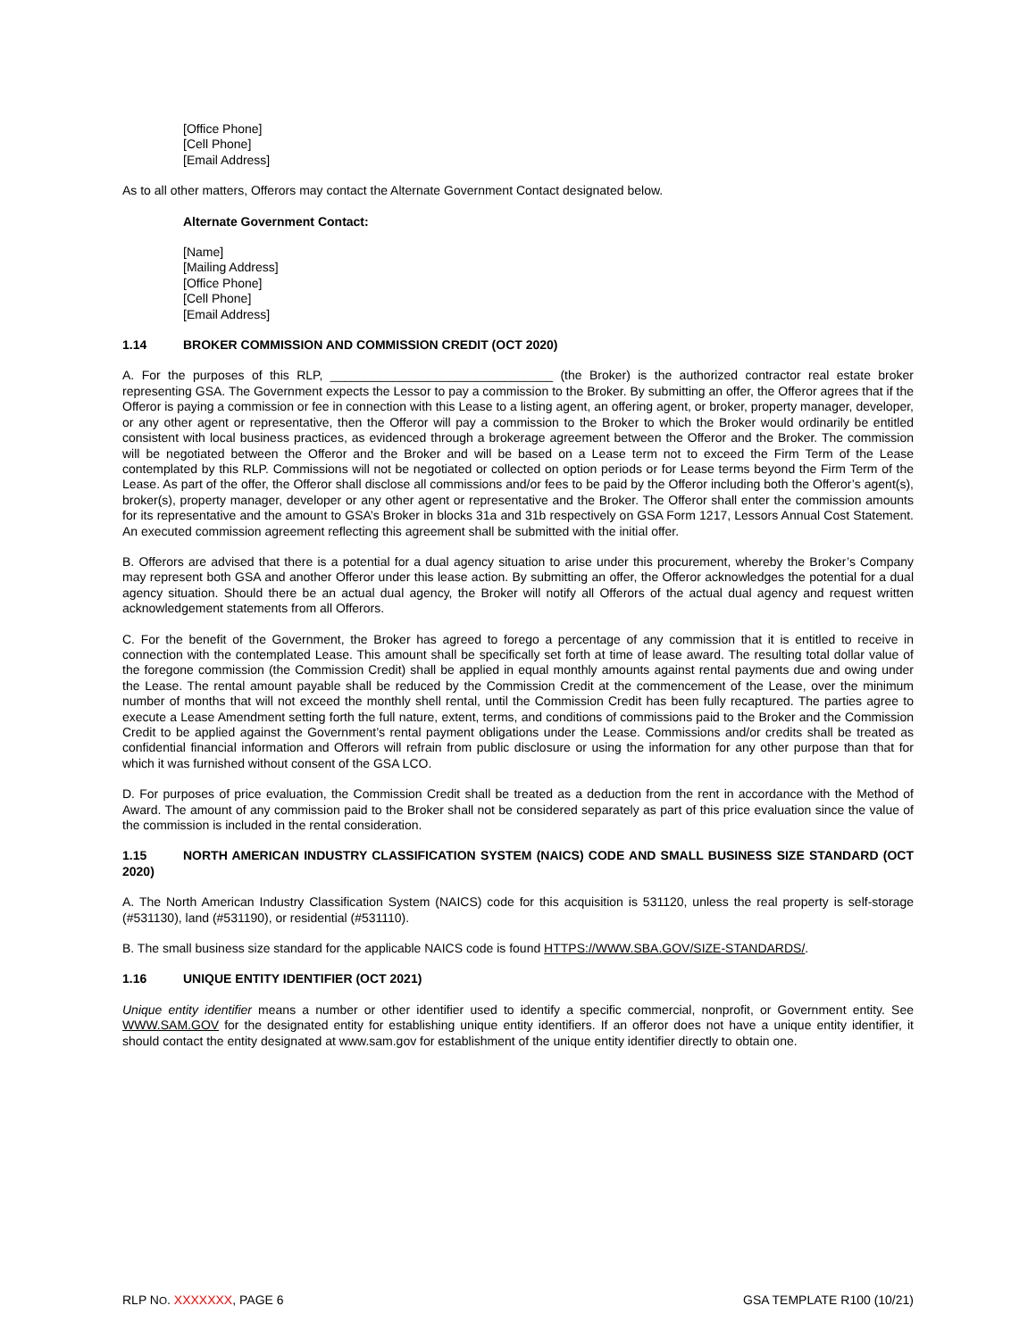[Office Phone]
[Cell Phone]
[Email Address]
As to all other matters, Offerors may contact the Alternate Government Contact designated below.
Alternate Government Contact:
[Name]
[Mailing Address]
[Office Phone]
[Cell Phone]
[Email Address]
1.14 BROKER COMMISSION AND COMMISSION CREDIT (OCT 2020)
A. For the purposes of this RLP, ________________________________ (the Broker) is the authorized contractor real estate broker representing GSA. The Government expects the Lessor to pay a commission to the Broker. By submitting an offer, the Offeror agrees that if the Offeror is paying a commission or fee in connection with this Lease to a listing agent, an offering agent, or broker, property manager, developer, or any other agent or representative, then the Offeror will pay a commission to the Broker to which the Broker would ordinarily be entitled consistent with local business practices, as evidenced through a brokerage agreement between the Offeror and the Broker. The commission will be negotiated between the Offeror and the Broker and will be based on a Lease term not to exceed the Firm Term of the Lease contemplated by this RLP. Commissions will not be negotiated or collected on option periods or for Lease terms beyond the Firm Term of the Lease. As part of the offer, the Offeror shall disclose all commissions and/or fees to be paid by the Offeror including both the Offeror’s agent(s), broker(s), property manager, developer or any other agent or representative and the Broker. The Offeror shall enter the commission amounts for its representative and the amount to GSA’s Broker in blocks 31a and 31b respectively on GSA Form 1217, Lessors Annual Cost Statement. An executed commission agreement reflecting this agreement shall be submitted with the initial offer.
B. Offerors are advised that there is a potential for a dual agency situation to arise under this procurement, whereby the Broker’s Company may represent both GSA and another Offeror under this lease action. By submitting an offer, the Offeror acknowledges the potential for a dual agency situation. Should there be an actual dual agency, the Broker will notify all Offerors of the actual dual agency and request written acknowledgement statements from all Offerors.
C. For the benefit of the Government, the Broker has agreed to forego a percentage of any commission that it is entitled to receive in connection with the contemplated Lease. This amount shall be specifically set forth at time of lease award. The resulting total dollar value of the foregone commission (the Commission Credit) shall be applied in equal monthly amounts against rental payments due and owing under the Lease. The rental amount payable shall be reduced by the Commission Credit at the commencement of the Lease, over the minimum number of months that will not exceed the monthly shell rental, until the Commission Credit has been fully recaptured. The parties agree to execute a Lease Amendment setting forth the full nature, extent, terms, and conditions of commissions paid to the Broker and the Commission Credit to be applied against the Government’s rental payment obligations under the Lease. Commissions and/or credits shall be treated as confidential financial information and Offerors will refrain from public disclosure or using the information for any other purpose than that for which it was furnished without consent of the GSA LCO.
D. For purposes of price evaluation, the Commission Credit shall be treated as a deduction from the rent in accordance with the Method of Award. The amount of any commission paid to the Broker shall not be considered separately as part of this price evaluation since the value of the commission is included in the rental consideration.
1.15 NORTH AMERICAN INDUSTRY CLASSIFICATION SYSTEM (NAICS) CODE AND SMALL BUSINESS SIZE STANDARD (OCT 2020)
A. The North American Industry Classification System (NAICS) code for this acquisition is 531120, unless the real property is self-storage (#531130), land (#531190), or residential (#531110).
B. The small business size standard for the applicable NAICS code is found HTTPS://WWW.SBA.GOV/SIZE-STANDARDS/.
1.16 UNIQUE ENTITY IDENTIFIER (OCT 2021)
Unique entity identifier means a number or other identifier used to identify a specific commercial, nonprofit, or Government entity. See WWW.SAM.GOV for the designated entity for establishing unique entity identifiers. If an offeror does not have a unique entity identifier, it should contact the entity designated at www.sam.gov for establishment of the unique entity identifier directly to obtain one.
RLP NO. XXXXXXX, PAGE 6 GSA TEMPLATE R100 (10/21)